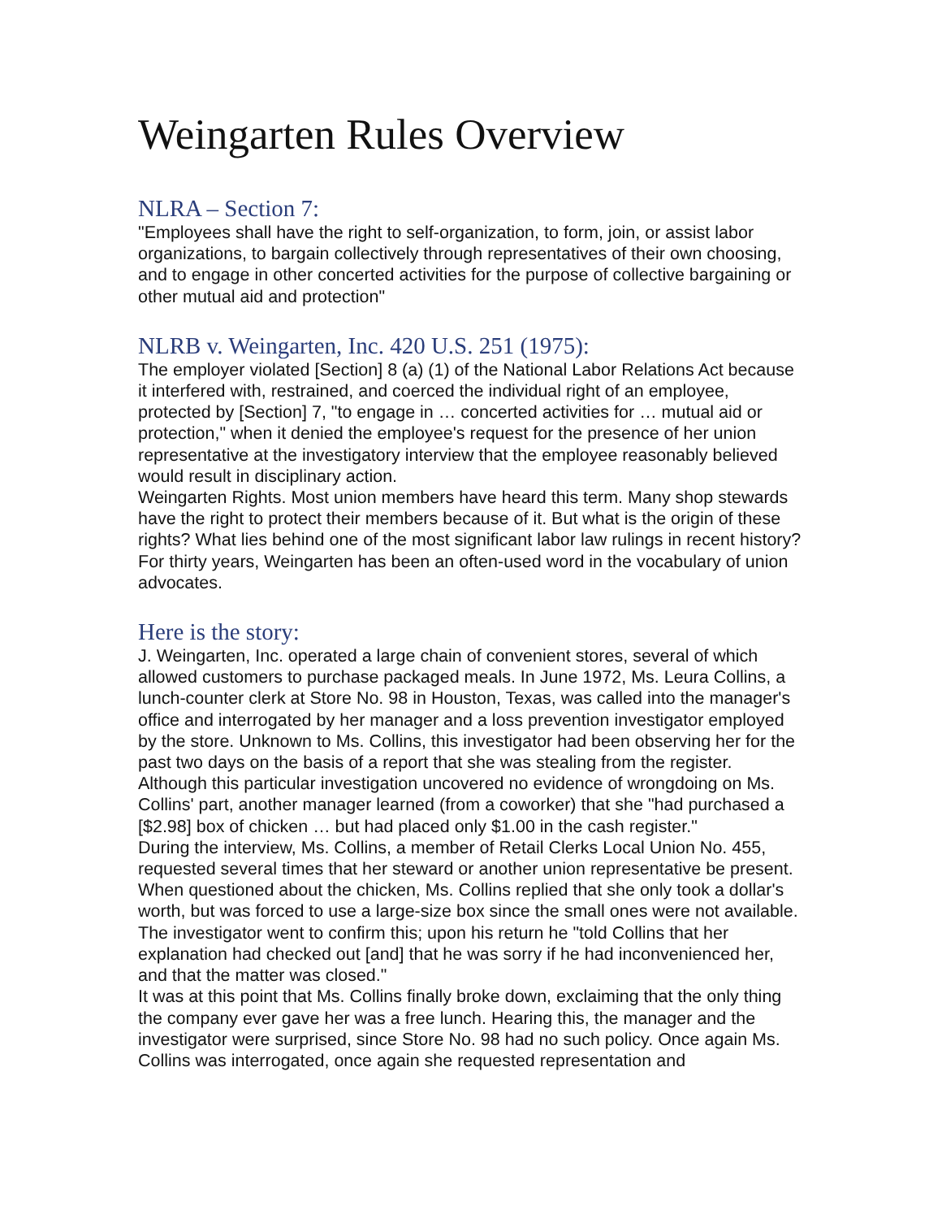Weingarten Rules Overview
NLRA – Section 7:
"Employees shall have the right to self-organization, to form, join, or assist labor organizations, to bargain collectively through representatives of their own choosing, and to engage in other concerted activities for the purpose of collective bargaining or other mutual aid and protection"
NLRB v. Weingarten, Inc. 420 U.S. 251 (1975):
The employer violated [Section] 8 (a) (1) of the National Labor Relations Act because it interfered with, restrained, and coerced the individual right of an employee, protected by [Section] 7, "to engage in … concerted activities for … mutual aid or protection," when it denied the employee's request for the presence of her union representative at the investigatory interview that the employee reasonably believed would result in disciplinary action.
Weingarten Rights. Most union members have heard this term. Many shop stewards have the right to protect their members because of it. But what is the origin of these rights? What lies behind one of the most significant labor law rulings in recent history? For thirty years, Weingarten has been an often-used word in the vocabulary of union advocates.
Here is the story:
J. Weingarten, Inc. operated a large chain of convenient stores, several of which allowed customers to purchase packaged meals. In June 1972, Ms. Leura Collins, a lunch-counter clerk at Store No. 98 in Houston, Texas, was called into the manager's office and interrogated by her manager and a loss prevention investigator employed by the store. Unknown to Ms. Collins, this investigator had been observing her for the past two days on the basis of a report that she was stealing from the register. Although this particular investigation uncovered no evidence of wrongdoing on Ms. Collins' part, another manager learned (from a coworker) that she "had purchased a [$2.98] box of chicken … but had placed only $1.00 in the cash register."
During the interview, Ms. Collins, a member of Retail Clerks Local Union No. 455, requested several times that her steward or another union representative be present. When questioned about the chicken, Ms. Collins replied that she only took a dollar's worth, but was forced to use a large-size box since the small ones were not available. The investigator went to confirm this; upon his return he "told Collins that her explanation had checked out [and] that he was sorry if he had inconvenienced her, and that the matter was closed."
It was at this point that Ms. Collins finally broke down, exclaiming that the only thing the company ever gave her was a free lunch. Hearing this, the manager and the investigator were surprised, since Store No. 98 had no such policy. Once again Ms. Collins was interrogated, once again she requested representation and